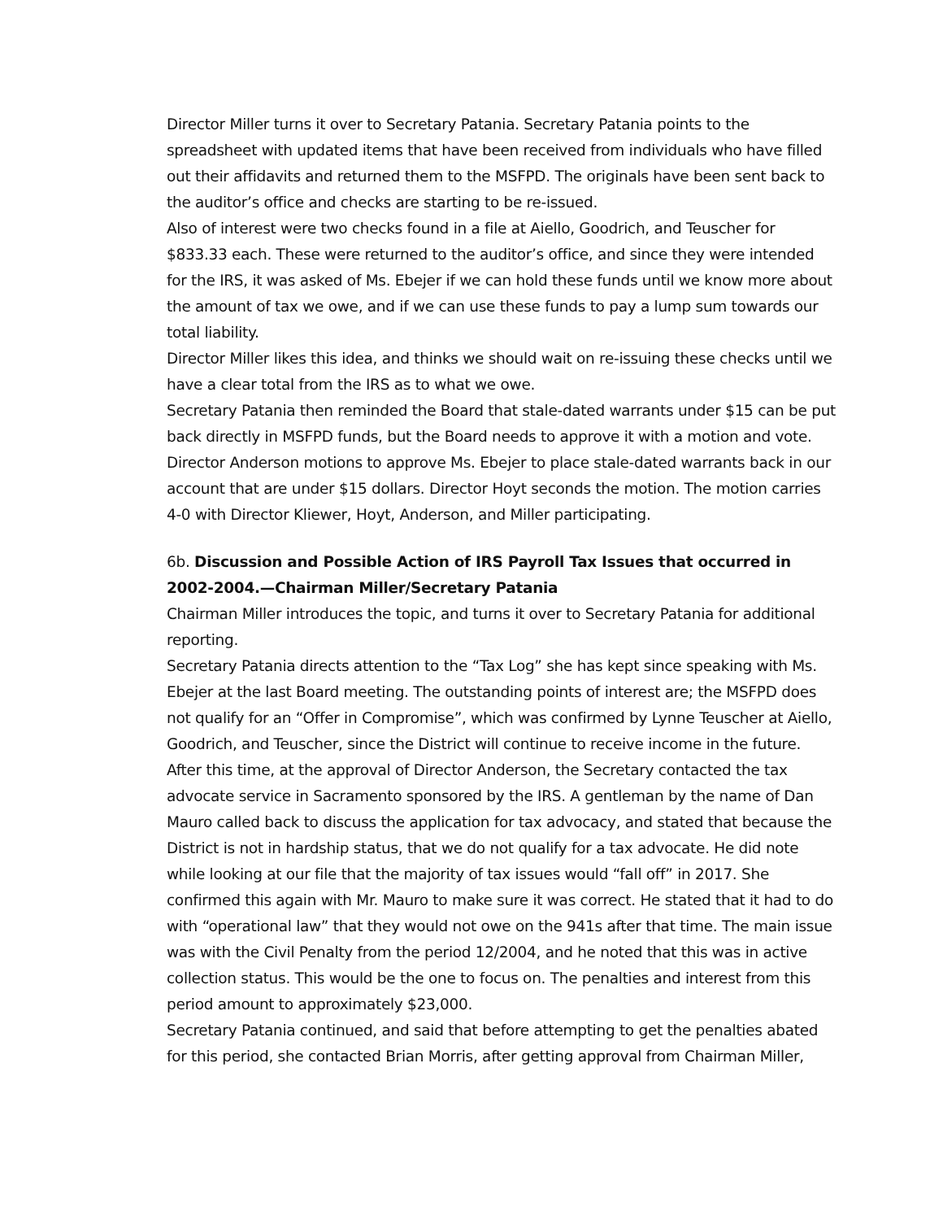Director Miller turns it over to Secretary Patania. Secretary Patania points to the spreadsheet with updated items that have been received from individuals who have filled out their affidavits and returned them to the MSFPD. The originals have been sent back to the auditor’s office and checks are starting to be re-issued.
Also of interest were two checks found in a file at Aiello, Goodrich, and Teuscher for $833.33 each. These were returned to the auditor’s office, and since they were intended for the IRS, it was asked of Ms. Ebejer if we can hold these funds until we know more about the amount of tax we owe, and if we can use these funds to pay a lump sum towards our total liability.
Director Miller likes this idea, and thinks we should wait on re-issuing these checks until we have a clear total from the IRS as to what we owe.
Secretary Patania then reminded the Board that stale-dated warrants under $15 can be put back directly in MSFPD funds, but the Board needs to approve it with a motion and vote.
Director Anderson motions to approve Ms. Ebejer to place stale-dated warrants back in our account that are under $15 dollars. Director Hoyt seconds the motion. The motion carries 4-0 with Director Kliewer, Hoyt, Anderson, and Miller participating.
6b. Discussion and Possible Action of IRS Payroll Tax Issues that occurred in 2002-2004.—Chairman Miller/Secretary Patania
Chairman Miller introduces the topic, and turns it over to Secretary Patania for additional reporting.
Secretary Patania directs attention to the “Tax Log” she has kept since speaking with Ms. Ebejer at the last Board meeting. The outstanding points of interest are; the MSFPD does not qualify for an “Offer in Compromise”, which was confirmed by Lynne Teuscher at Aiello, Goodrich, and Teuscher, since the District will continue to receive income in the future. After this time, at the approval of Director Anderson, the Secretary contacted the tax advocate service in Sacramento sponsored by the IRS. A gentleman by the name of Dan Mauro called back to discuss the application for tax advocacy, and stated that because the District is not in hardship status, that we do not qualify for a tax advocate. He did note while looking at our file that the majority of tax issues would “fall off” in 2017. She confirmed this again with Mr. Mauro to make sure it was correct. He stated that it had to do with “operational law” that they would not owe on the 941s after that time. The main issue was with the Civil Penalty from the period 12/2004, and he noted that this was in active collection status. This would be the one to focus on. The penalties and interest from this period amount to approximately $23,000.
Secretary Patania continued, and said that before attempting to get the penalties abated for this period, she contacted Brian Morris, after getting approval from Chairman Miller,